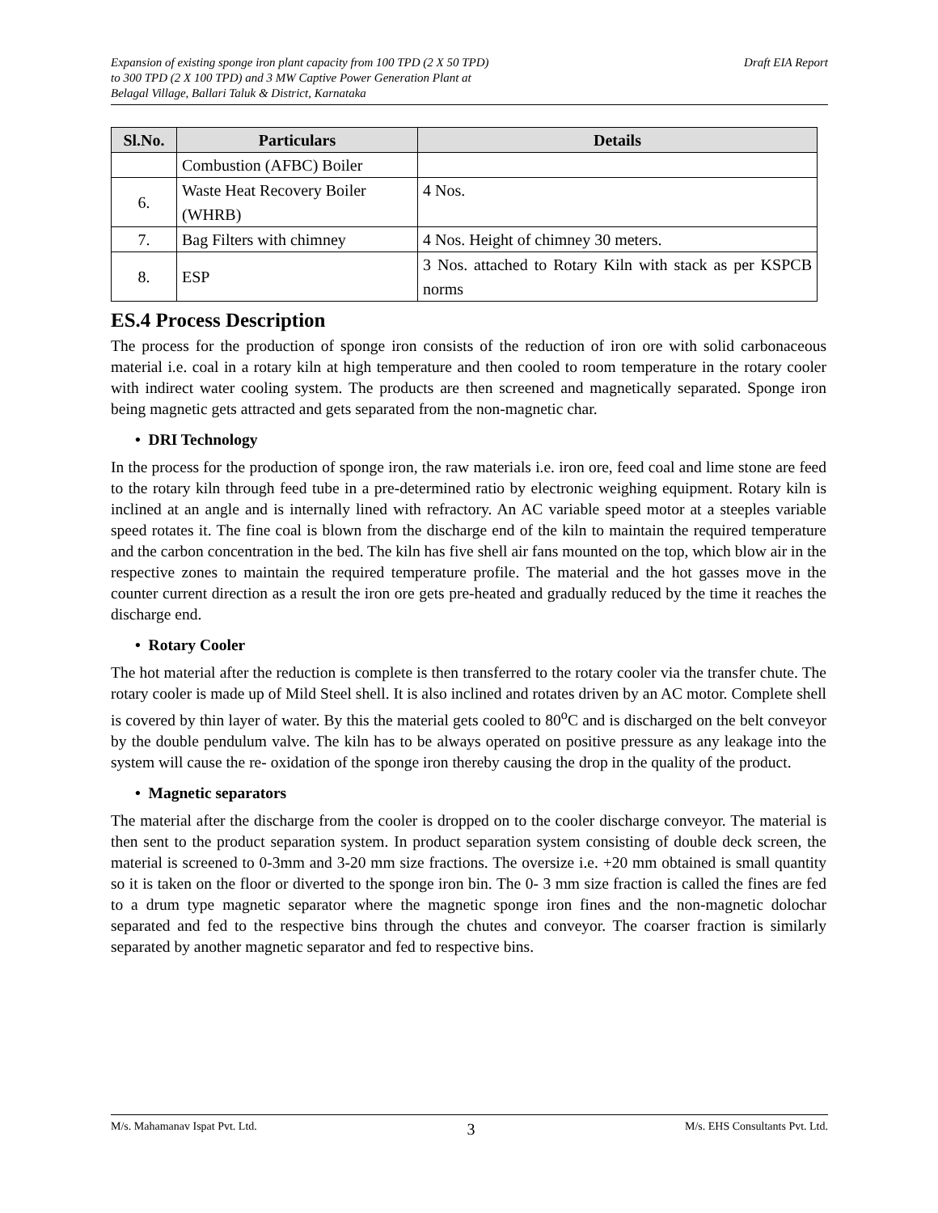Expansion of existing sponge iron plant capacity from 100 TPD (2 X 50 TPD)
to 300 TPD (2 X 100 TPD) and 3 MW Captive Power Generation Plant at
Belagal Village, Ballari Taluk & District, Karnataka
Draft EIA Report
| Sl.No. | Particulars | Details |
| --- | --- | --- |
| | Combustion (AFBC) Boiler | |
| 6. | Waste Heat Recovery Boiler (WHRB) | 4 Nos. |
| 7. | Bag Filters with chimney | 4 Nos. Height of chimney 30 meters. |
| 8. | ESP | 3 Nos. attached to Rotary Kiln with stack as per KSPCB norms |
ES.4 Process Description
The process for the production of sponge iron consists of the reduction of iron ore with solid carbonaceous material i.e. coal in a rotary kiln at high temperature and then cooled to room temperature in the rotary cooler with indirect water cooling system. The products are then screened and magnetically separated. Sponge iron being magnetic gets attracted and gets separated from the non-magnetic char.
• DRI Technology
In the process for the production of sponge iron, the raw materials i.e. iron ore, feed coal and lime stone are feed to the rotary kiln through feed tube in a pre-determined ratio by electronic weighing equipment. Rotary kiln is inclined at an angle and is internally lined with refractory. An AC variable speed motor at a steeples variable speed rotates it. The fine coal is blown from the discharge end of the kiln to maintain the required temperature and the carbon concentration in the bed. The kiln has five shell air fans mounted on the top, which blow air in the respective zones to maintain the required temperature profile. The material and the hot gasses move in the counter current direction as a result the iron ore gets pre-heated and gradually reduced by the time it reaches the discharge end.
• Rotary Cooler
The hot material after the reduction is complete is then transferred to the rotary cooler via the transfer chute. The rotary cooler is made up of Mild Steel shell. It is also inclined and rotates driven by an AC motor. Complete shell is covered by thin layer of water. By this the material gets cooled to 80<sup>o</sup>C and is discharged on the belt conveyor by the double pendulum valve. The kiln has to be always operated on positive pressure as any leakage into the system will cause the re- oxidation of the sponge iron thereby causing the drop in the quality of the product.
• Magnetic separators
The material after the discharge from the cooler is dropped on to the cooler discharge conveyor. The material is then sent to the product separation system. In product separation system consisting of double deck screen, the material is screened to 0-3mm and 3-20 mm size fractions. The oversize i.e. +20 mm obtained is small quantity so it is taken on the floor or diverted to the sponge iron bin. The 0- 3 mm size fraction is called the fines are fed to a drum type magnetic separator where the magnetic sponge iron fines and the non-magnetic dolochar separated and fed to the respective bins through the chutes and conveyor. The coarser fraction is similarly separated by another magnetic separator and fed to respective bins.
M/s. Mahamanav Ispat Pvt. Ltd. 3 M/s. EHS Consultants Pvt. Ltd.